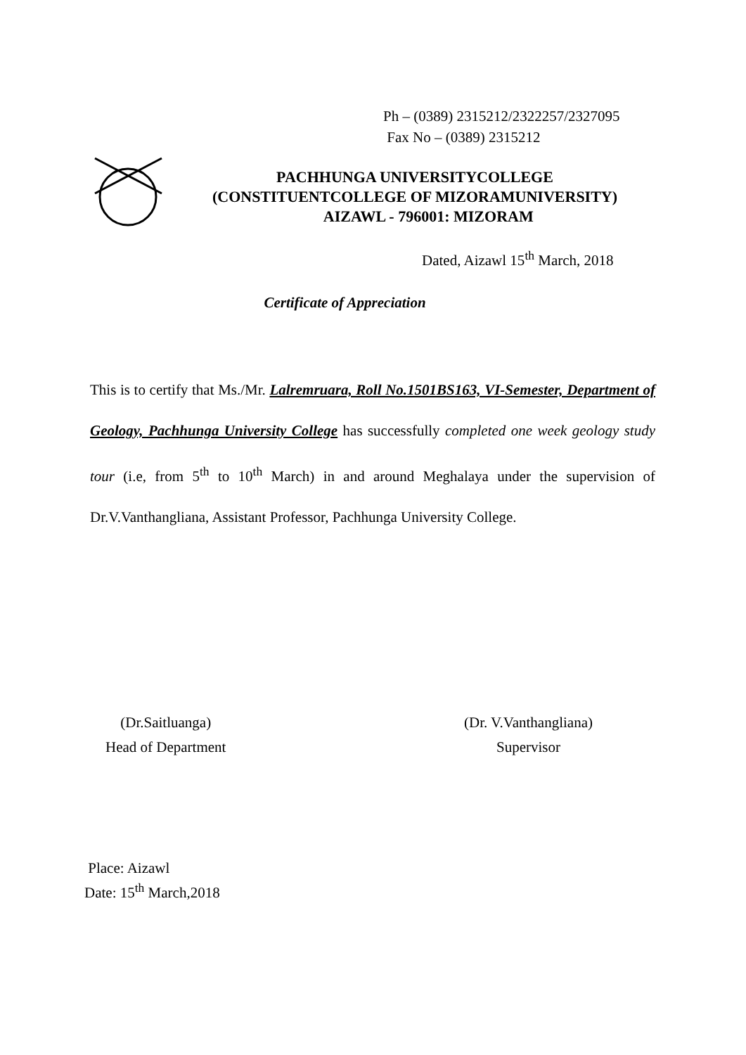Ph – (0389) 2315212/2322257/2327095
Fax No – (0389) 2315212
PACHHUNGA UNIVERSITYCOLLEGE
(CONSTITUENTCOLLEGE OF MIZORAMUNIVERSITY)
AIZAWL - 796001: MIZORAM
Dated, Aizawl 15<sup>th</sup> March, 2018
Certificate of Appreciation
This is to certify that Ms./Mr. Lalremruara, Roll No.1501BS163, VI-Semester, Department of Geology, Pachhunga University College has successfully completed one week geology study tour (i.e, from 5<sup>th</sup> to 10<sup>th</sup> March) in and around Meghalaya under the supervision of Dr.V.Vanthangliana, Assistant Professor, Pachhunga University College.
(Dr.Saitluanga)
Head of Department
(Dr. V.Vanthangliana)
Supervisor
Place: Aizawl
Date: 15<sup>th</sup> March,2018